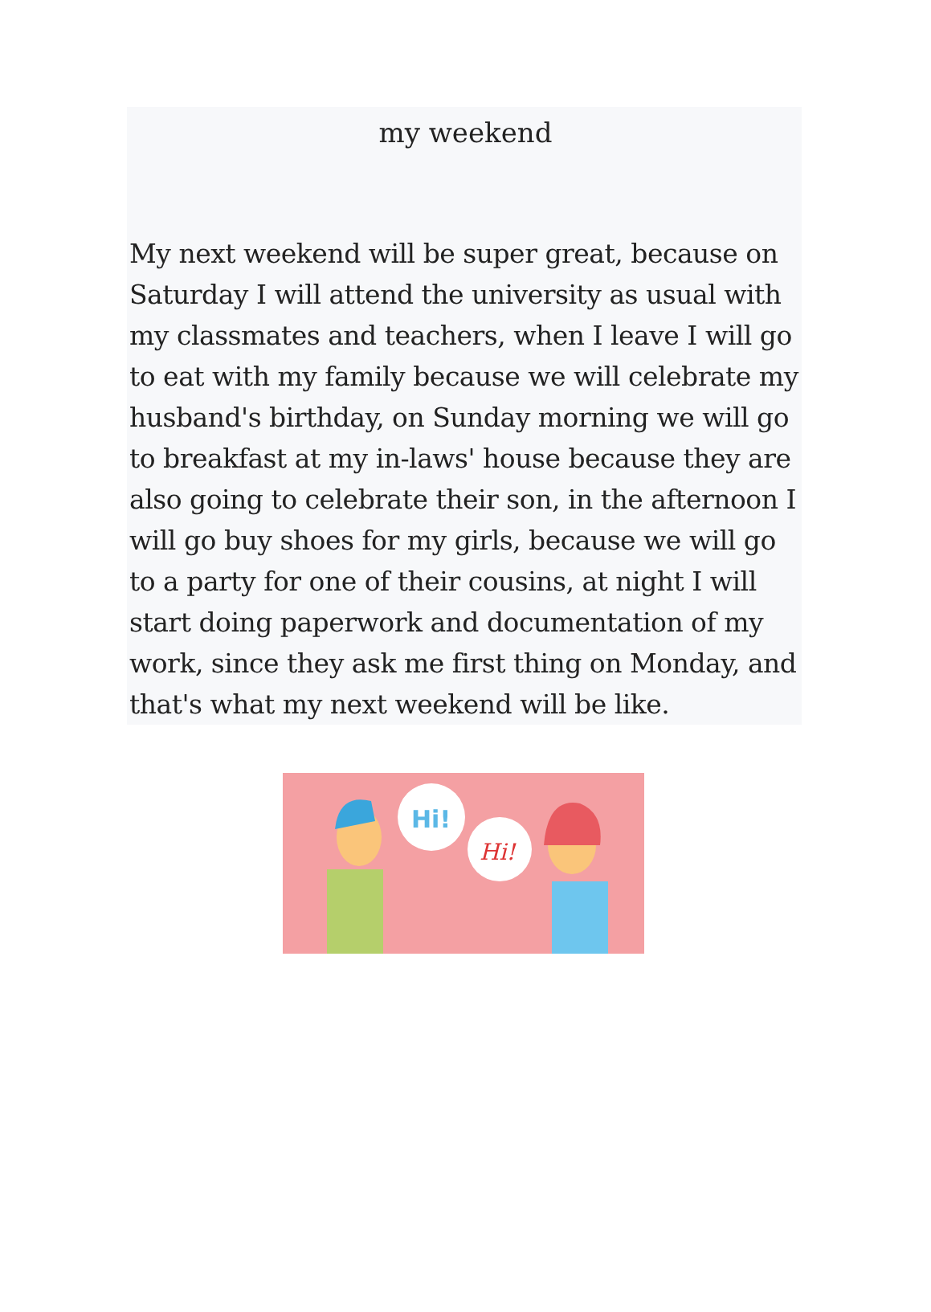my weekend
My next weekend will be super great, because on Saturday I will attend the university as usual with my classmates and teachers, when I leave I will go to eat with my family because we will celebrate my husband's birthday, on Sunday morning we will go to breakfast at my in-laws' house because they are also going to celebrate their son, in the afternoon I will go buy shoes for my girls, because we will go to a party for one of their cousins, at night I will start doing paperwork and documentation of my work, since they ask me first thing on Monday, and that's what my next weekend will be like.
Hi!
Hi!